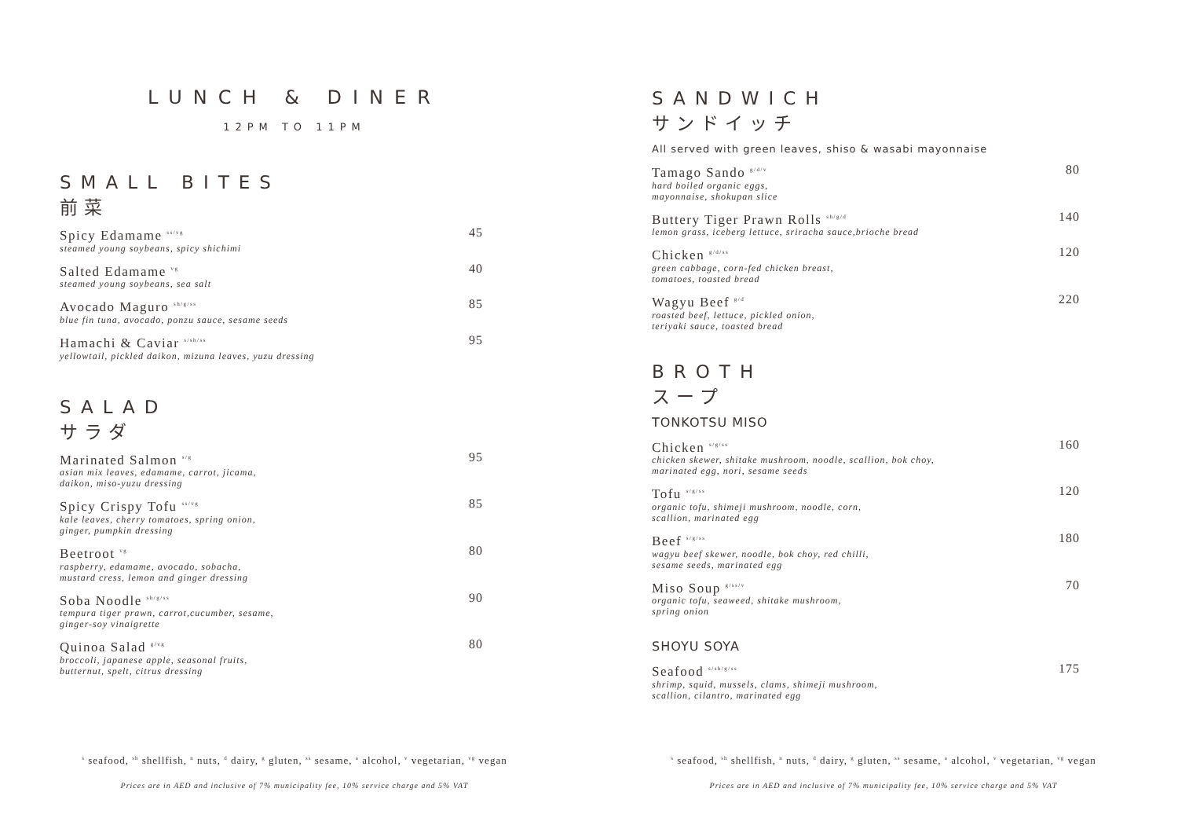LUNCH & DINER
12PM TO 11PM
SMALL BITES
前菜
Spicy Edamame <sup>ss/vg</sup>
steamed young soybeans, spicy shichimi
45
Salted Edamame <sup>vg</sup>
steamed young soybeans, sea salt
40
Avocado Maguro <sup>sh/g/ss</sup>
blue fin tuna, avocado, ponzu sauce, sesame seeds
85
Hamachi & Caviar <sup>s/sh/ss</sup>
yellowtail, pickled daikon, mizuna leaves, yuzu dressing
95
SALAD
サラダ
Marinated Salmon <sup>s/g</sup>
asian mix leaves, edamame, carrot, jicama,
daikon, miso-yuzu dressing
95
Spicy Crispy Tofu <sup>ss/vg</sup>
kale leaves, cherry tomatoes, spring onion,
ginger, pumpkin dressing
85
Beetroot <sup>vg</sup>
raspberry, edamame, avocado, sobacha,
mustard cress, lemon and ginger dressing
80
Soba Noodle <sup>sh/g/ss</sup>
tempura tiger prawn, carrot,cucumber, sesame,
ginger-soy vinaigrette
90
Quinoa Salad <sup>g/vg</sup>
broccoli, japanese apple, seasonal fruits,
butternut, spelt, citrus dressing
80
<sup>s</sup> seafood, <sup>sh</sup> shellfish, <sup>n</sup> nuts, <sup>d</sup> dairy, <sup>g</sup> gluten, <sup>ss</sup> sesame, <sup>a</sup> alcohol, <sup>v</sup> vegetarian, <sup>vg</sup> vegan
Prices are in AED and inclusive of 7% municipality fee, 10% service charge and 5% VAT
SANDWICH
サンドイッチ
All served with green leaves, shiso & wasabi mayonnaise
Tamago Sando <sup>g/d/v</sup>
hard boiled organic eggs,
mayonnaise, shokupan slice
80
Buttery Tiger Prawn Rolls <sup>sh/g/d</sup>
lemon grass, iceberg lettuce, sriracha sauce,brioche bread
140
Chicken <sup>g/d/ss</sup>
green cabbage, corn-fed chicken breast,
tomatoes, toasted bread
120
Wagyu Beef <sup>g/d</sup>
roasted beef, lettuce, pickled onion,
teriyaki sauce, toasted bread
220
BROTH
スープ
TONKOTSU MISO
Chicken <sup>s/g/ss</sup>
chicken skewer, shitake mushroom, noodle, scallion, bok choy,
marinated egg, nori, sesame seeds
160
Tofu <sup>s/g/ss</sup>
organic tofu, shimeji mushroom, noodle, corn,
scallion, marinated egg
120
Beef <sup>s/g/ss</sup>
wagyu beef skewer, noodle, bok choy, red chilli,
sesame seeds, marinated egg
180
Miso Soup <sup>g/ss/v</sup>
organic tofu, seaweed, shitake mushroom,
spring onion
70
SHOYU SOYA
Seafood <sup>s/sh/g/ss</sup>
shrimp, squid, mussels, clams, shimeji mushroom,
scallion, cilantro, marinated egg
175
<sup>s</sup> seafood, <sup>sh</sup> shellfish, <sup>n</sup> nuts, <sup>d</sup> dairy, <sup>g</sup> gluten, <sup>ss</sup> sesame, <sup>a</sup> alcohol, <sup>v</sup> vegetarian, <sup>vg</sup> vegan
Prices are in AED and inclusive of 7% municipality fee, 10% service charge and 5% VAT